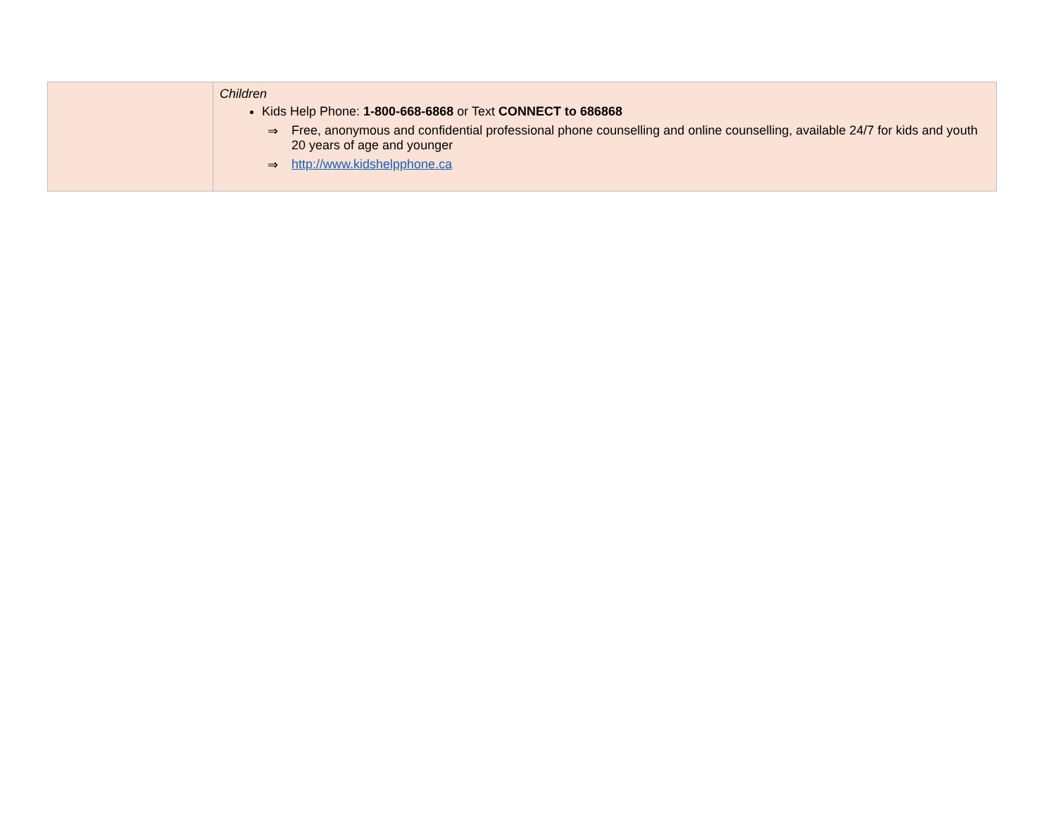| | Children Kids Help Phone: 1-800-668-6868 or Text CONNECT to 686868 ⇒ Free, anonymous and confidential professional phone counselling and online counselling, available 24/7 for kids and youth 20 years of age and younger ⇒ http://www.kidshelpphone.ca |